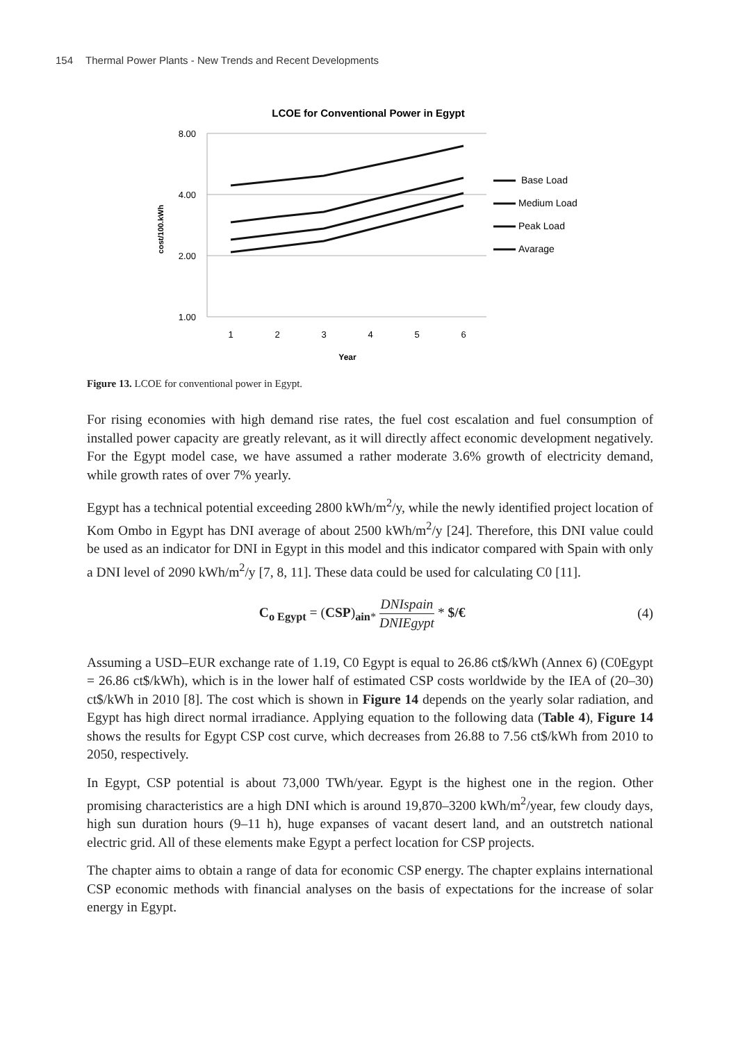154 Thermal Power Plants - New Trends and Recent Developments
LCOE for Conventional Power in Egypt
8.00
4.00
2.00
1.00
cost/100.kWh
1
2
3
4
5
6
Year
Base Load
Medium Load
Peak Load
Avarage
Figure 13. LCOE for conventional power in Egypt.
For rising economies with high demand rise rates, the fuel cost escalation and fuel consumption of installed power capacity are greatly relevant, as it will directly affect economic development negatively. For the Egypt model case, we have assumed a rather moderate 3.6% growth of electricity demand, while growth rates of over 7% yearly.
Egypt has a technical potential exceeding 2800 kWh/m<sup>2</sup>/y, while the newly identified project location of Kom Ombo in Egypt has DNI average of about 2500 kWh/m<sup>2</sup>/y [24]. Therefore, this DNI value could be used as an indicator for DNI in Egypt in this model and this indicator compared with Spain with only a DNI level of 2090 kWh/m<sup>2</sup>/y [7, 8, 11]. These data could be used for calculating C0 [11].
C<sub>o Egypt</sub> = (CSP)<sub>ain*</sub> DNIspain DNIEgypt * $/€ (4)
Assuming a USD–EUR exchange rate of 1.19, C0 Egypt is equal to 26.86 ct$/kWh (Annex 6) (C0Egypt = 26.86 ct$/kWh), which is in the lower half of estimated CSP costs worldwide by the IEA of (20–30) ct$/kWh in 2010 [8]. The cost which is shown in Figure 14 depends on the yearly solar radiation, and Egypt has high direct normal irradiance. Applying equation to the following data (Table 4), Figure 14 shows the results for Egypt CSP cost curve, which decreases from 26.88 to 7.56 ct$/kWh from 2010 to 2050, respectively.
In Egypt, CSP potential is about 73,000 TWh/year. Egypt is the highest one in the region. Other promising characteristics are a high DNI which is around 19,870–3200 kWh/m<sup>2</sup>/year, few cloudy days, high sun duration hours (9–11 h), huge expanses of vacant desert land, and an outstretch national electric grid. All of these elements make Egypt a perfect location for CSP projects.
The chapter aims to obtain a range of data for economic CSP energy. The chapter explains international CSP economic methods with financial analyses on the basis of expectations for the increase of solar energy in Egypt.